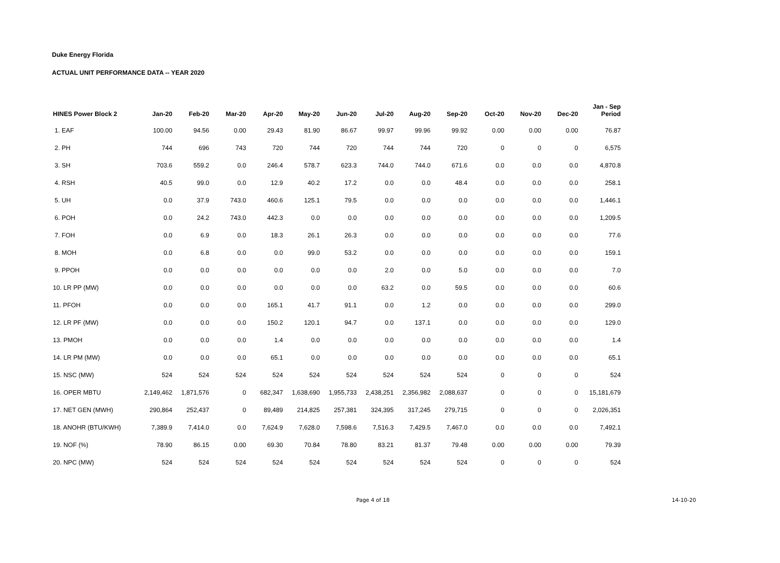Duke Energy Florida
ACTUAL UNIT PERFORMANCE DATA -- YEAR 2020
| HINES Power Block 2 | Jan-20 | Feb-20 | Mar-20 | Apr-20 | May-20 | Jun-20 | Jul-20 | Aug-20 | Sep-20 | Oct-20 | Nov-20 | Dec-20 | Jan - Sep Period |
| --- | --- | --- | --- | --- | --- | --- | --- | --- | --- | --- | --- | --- | --- |
| 1. EAF | 100.00 | 94.56 | 0.00 | 29.43 | 81.90 | 86.67 | 99.97 | 99.96 | 99.92 | 0.00 | 0.00 | 0.00 | 76.87 |
| 2. PH | 744 | 696 | 743 | 720 | 744 | 720 | 744 | 744 | 720 | 0 | 0 | 0 | 6,575 |
| 3. SH | 703.6 | 559.2 | 0.0 | 246.4 | 578.7 | 623.3 | 744.0 | 744.0 | 671.6 | 0.0 | 0.0 | 0.0 | 4,870.8 |
| 4. RSH | 40.5 | 99.0 | 0.0 | 12.9 | 40.2 | 17.2 | 0.0 | 0.0 | 48.4 | 0.0 | 0.0 | 0.0 | 258.1 |
| 5. UH | 0.0 | 37.9 | 743.0 | 460.6 | 125.1 | 79.5 | 0.0 | 0.0 | 0.0 | 0.0 | 0.0 | 0.0 | 1,446.1 |
| 6. POH | 0.0 | 24.2 | 743.0 | 442.3 | 0.0 | 0.0 | 0.0 | 0.0 | 0.0 | 0.0 | 0.0 | 0.0 | 1,209.5 |
| 7. FOH | 0.0 | 6.9 | 0.0 | 18.3 | 26.1 | 26.3 | 0.0 | 0.0 | 0.0 | 0.0 | 0.0 | 0.0 | 77.6 |
| 8. MOH | 0.0 | 6.8 | 0.0 | 0.0 | 99.0 | 53.2 | 0.0 | 0.0 | 0.0 | 0.0 | 0.0 | 0.0 | 159.1 |
| 9. PPOH | 0.0 | 0.0 | 0.0 | 0.0 | 0.0 | 0.0 | 2.0 | 0.0 | 5.0 | 0.0 | 0.0 | 0.0 | 7.0 |
| 10. LR PP (MW) | 0.0 | 0.0 | 0.0 | 0.0 | 0.0 | 0.0 | 63.2 | 0.0 | 59.5 | 0.0 | 0.0 | 0.0 | 60.6 |
| 11. PFOH | 0.0 | 0.0 | 0.0 | 165.1 | 41.7 | 91.1 | 0.0 | 1.2 | 0.0 | 0.0 | 0.0 | 0.0 | 299.0 |
| 12. LR PF (MW) | 0.0 | 0.0 | 0.0 | 150.2 | 120.1 | 94.7 | 0.0 | 137.1 | 0.0 | 0.0 | 0.0 | 0.0 | 129.0 |
| 13. PMOH | 0.0 | 0.0 | 0.0 | 1.4 | 0.0 | 0.0 | 0.0 | 0.0 | 0.0 | 0.0 | 0.0 | 0.0 | 1.4 |
| 14. LR PM (MW) | 0.0 | 0.0 | 0.0 | 65.1 | 0.0 | 0.0 | 0.0 | 0.0 | 0.0 | 0.0 | 0.0 | 0.0 | 65.1 |
| 15. NSC (MW) | 524 | 524 | 524 | 524 | 524 | 524 | 524 | 524 | 524 | 0 | 0 | 0 | 524 |
| 16. OPER MBTU | 2,149,462 | 1,871,576 | 0 | 682,347 | 1,638,690 | 1,955,733 | 2,438,251 | 2,356,982 | 2,088,637 | 0 | 0 | 0 | 15,181,679 |
| 17. NET GEN (MWH) | 290,864 | 252,437 | 0 | 89,489 | 214,825 | 257,381 | 324,395 | 317,245 | 279,715 | 0 | 0 | 0 | 2,026,351 |
| 18. ANOHR (BTU/KWH) | 7,389.9 | 7,414.0 | 0.0 | 7,624.9 | 7,628.0 | 7,598.6 | 7,516.3 | 7,429.5 | 7,467.0 | 0.0 | 0.0 | 0.0 | 7,492.1 |
| 19. NOF (%) | 78.90 | 86.15 | 0.00 | 69.30 | 70.84 | 78.80 | 83.21 | 81.37 | 79.48 | 0.00 | 0.00 | 0.00 | 79.39 |
| 20. NPC (MW) | 524 | 524 | 524 | 524 | 524 | 524 | 524 | 524 | 524 | 0 | 0 | 0 | 524 |
Page 4 of 18 14-10-20